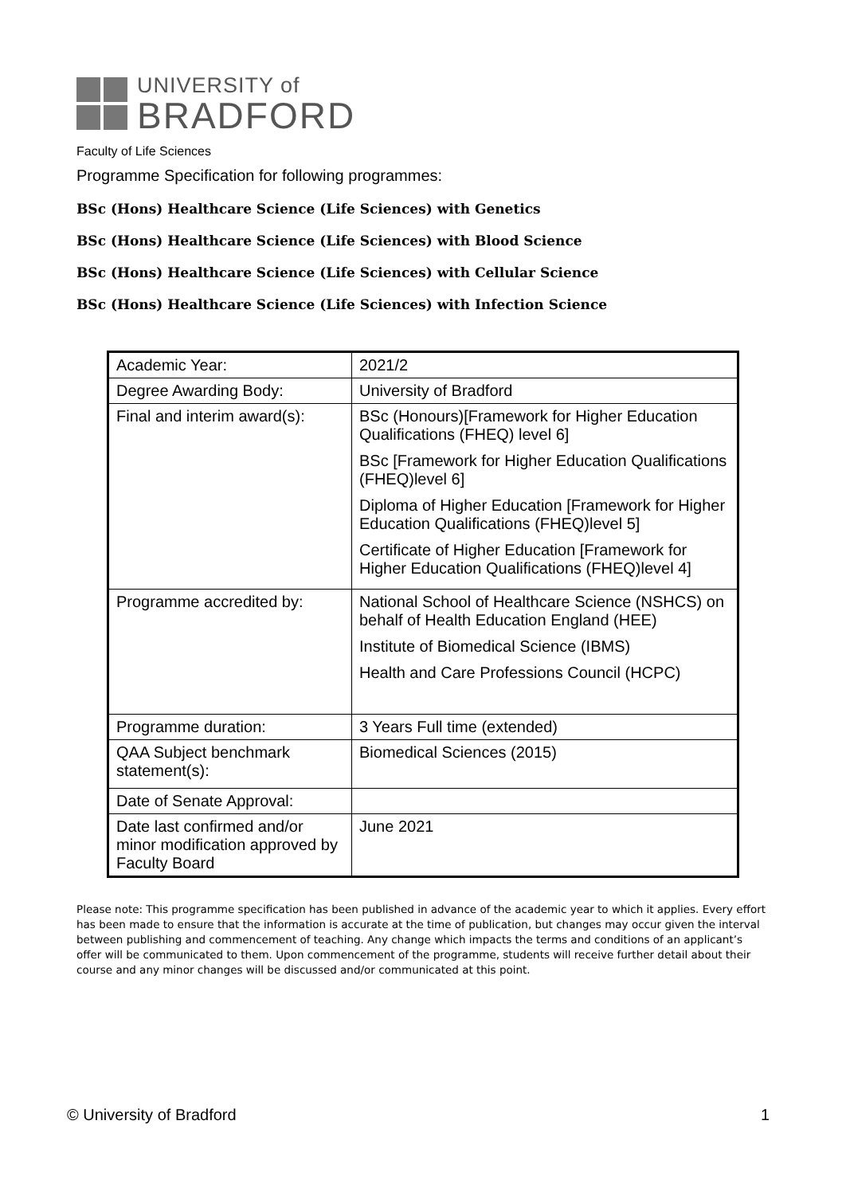UNIVERSITY of
BRADFORD
Faculty of Life Sciences
Programme Specification for following programmes:
BSc (Hons) Healthcare Science (Life Sciences) with Genetics
BSc (Hons) Healthcare Science (Life Sciences) with Blood Science
BSc (Hons) Healthcare Science (Life Sciences) with Cellular Science
BSc (Hons) Healthcare Science (Life Sciences) with Infection Science
| Academic Year: | 2021/2 |
| Degree Awarding Body: | University of Bradford |
| Final and interim award(s): | BSc (Honours)[Framework for Higher Education Qualifications (FHEQ) level 6] BSc [Framework for Higher Education Qualifications (FHEQ)level 6] Diploma of Higher Education [Framework for Higher Education Qualifications (FHEQ)level 5] Certificate of Higher Education [Framework for Higher Education Qualifications (FHEQ)level 4] |
| Programme accredited by: | National School of Healthcare Science (NSHCS) on behalf of Health Education England (HEE) Institute of Biomedical Science (IBMS) Health and Care Professions Council (HCPC) |
| Programme duration: | 3 Years Full time (extended) |
| QAA Subject benchmark statement(s): | Biomedical Sciences (2015) |
| Date of Senate Approval: | |
| Date last confirmed and/or minor modification approved by Faculty Board | June 2021 |
Please note: This programme specification has been published in advance of the academic year to which it applies. Every effort has been made to ensure that the information is accurate at the time of publication, but changes may occur given the interval between publishing and commencement of teaching. Any change which impacts the terms and conditions of an applicant’s offer will be communicated to them. Upon commencement of the programme, students will receive further detail about their course and any minor changes will be discussed and/or communicated at this point.
© University of Bradford 1